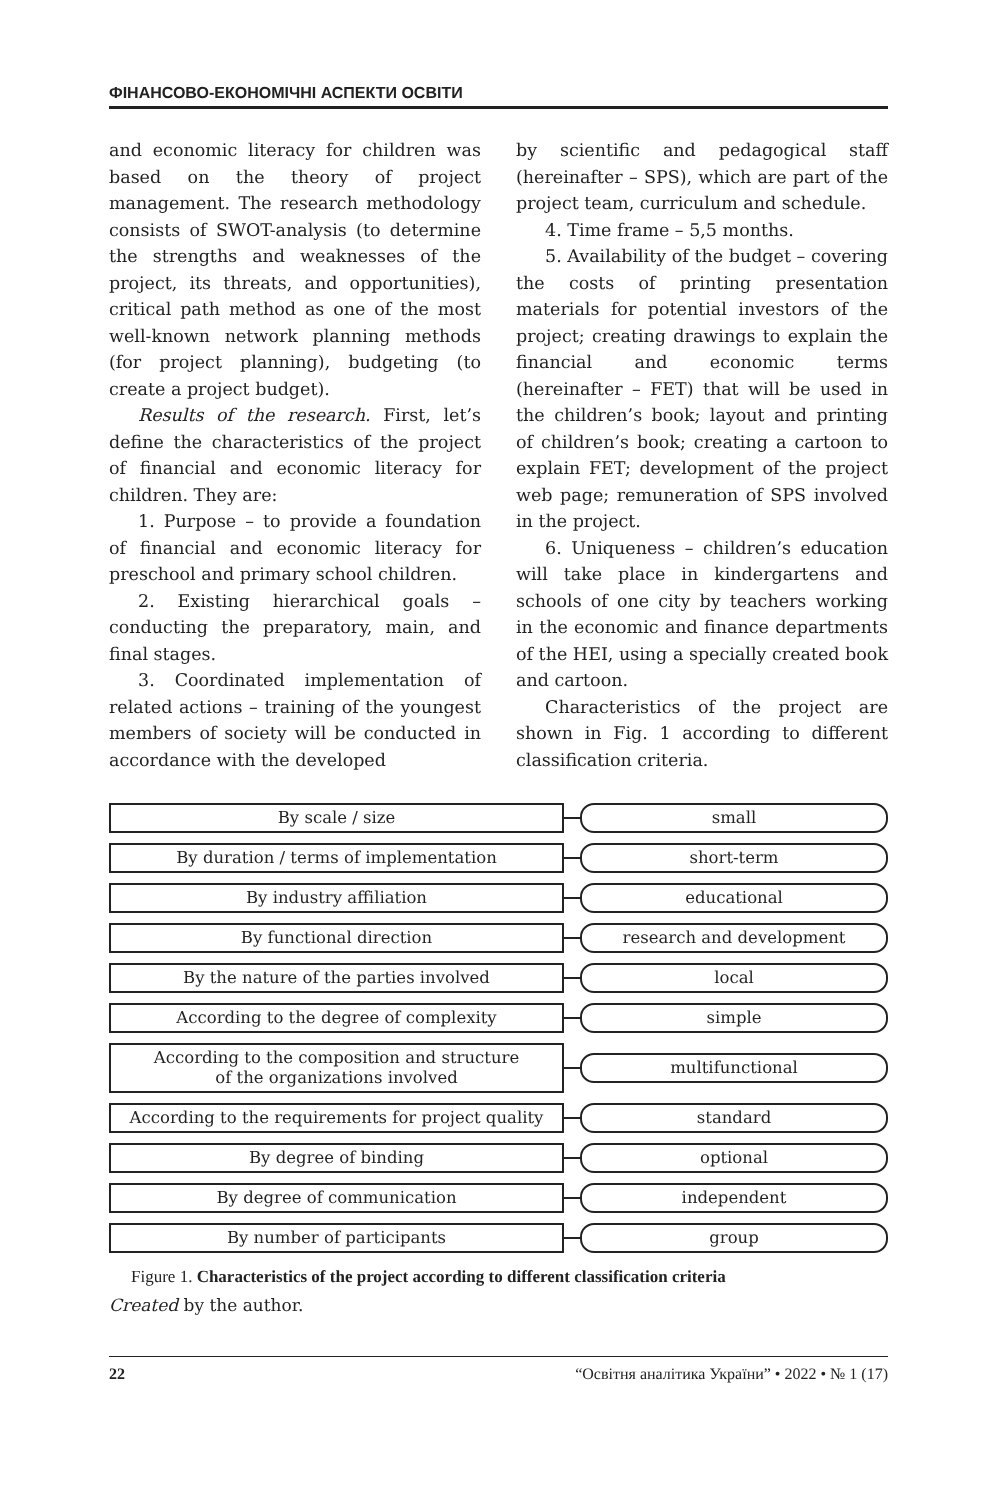ФІНАНСОВО-ЕКОНОМІЧНІ АСПЕКТИ ОСВІТИ
and economic literacy for children was based on the theory of project management. The research methodology consists of SWOT-analysis (to determine the strengths and weaknesses of the project, its threats, and opportunities), critical path method as one of the most well-known network planning methods (for project planning), budgeting (to create a project budget).
Results of the research. First, let’s define the characteristics of the project of financial and economic literacy for children. They are:
1. Purpose – to provide a foundation of financial and economic literacy for preschool and primary school children.
2. Existing hierarchical goals – conducting the preparatory, main, and final stages.
3. Coordinated implementation of related actions – training of the youngest members of society will be conducted in accordance with the developed
by scientific and pedagogical staff (hereinafter – SPS), which are part of the project team, curriculum and schedule.
4. Time frame – 5,5 months.
5. Availability of the budget – covering the costs of printing presentation materials for potential investors of the project; creating drawings to explain the financial and economic terms (hereinafter – FET) that will be used in the children’s book; layout and printing of children’s book; creating a cartoon to explain FET; development of the project web page; remuneration of SPS involved in the project.
6. Uniqueness – children’s education will take place in kindergartens and schools of one city by teachers working in the economic and finance departments of the HEI, using a specially created book and cartoon.
Characteristics of the project are shown in Fig. 1 according to different classification criteria.
By scale / size
small
By duration / terms of implementation
short-term
By industry affiliation
educational
By functional direction
research and development
By the nature of the parties involved
local
According to the degree of complexity
simple
According to the composition and structure
of the organizations involved
multifunctional
According to the requirements for project quality
standard
By degree of binding
optional
By degree of communication
independent
By number of participants
group
Figure 1. Characteristics of the project according to different classification criteria
Created by the author.
22 “Освітня аналітика України” • 2022 • № 1 (17)